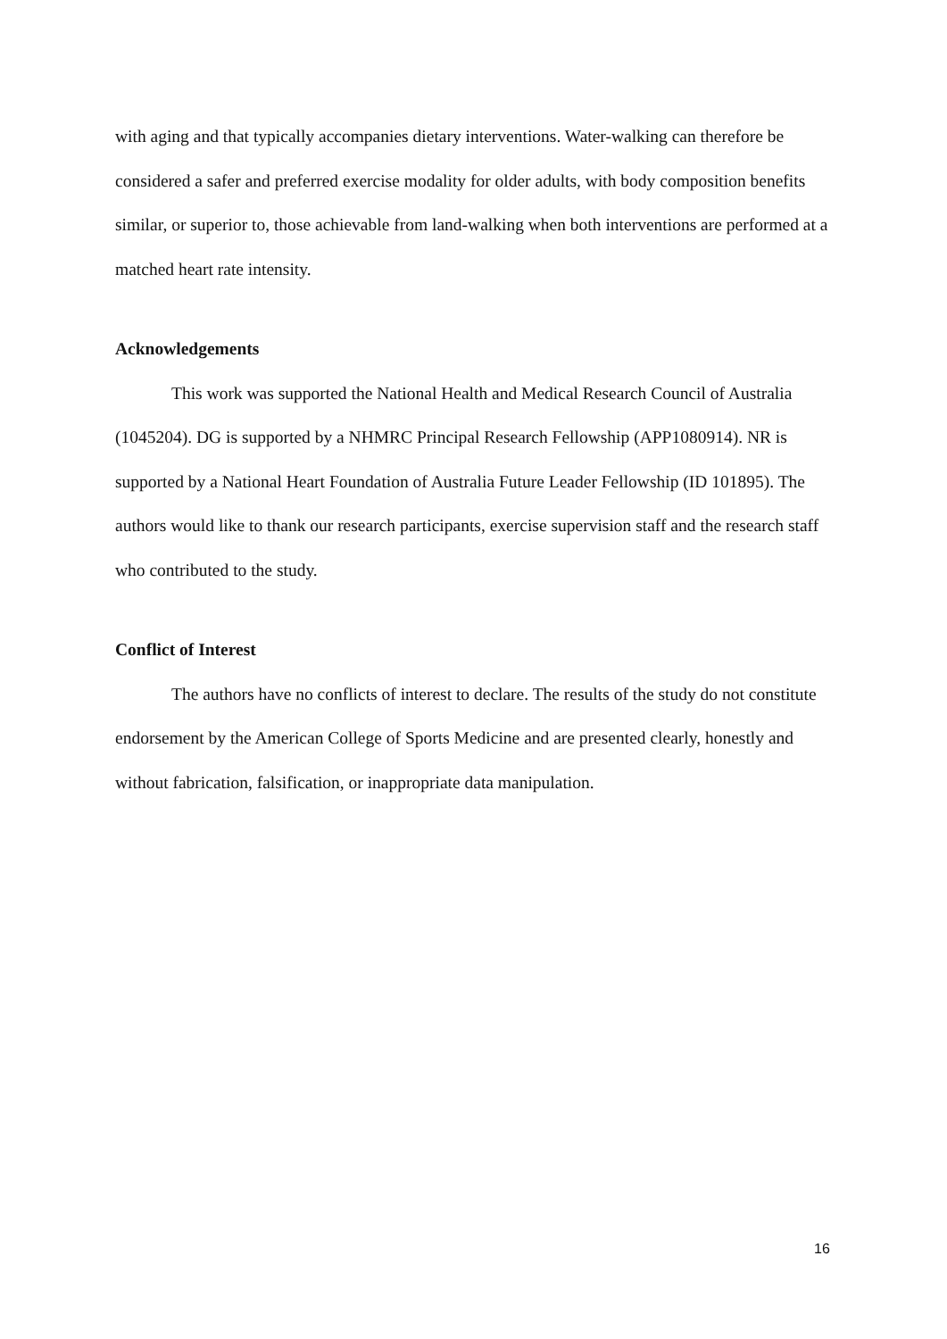with aging and that typically accompanies dietary interventions. Water-walking can therefore be considered a safer and preferred exercise modality for older adults, with body composition benefits similar, or superior to, those achievable from land-walking when both interventions are performed at a matched heart rate intensity.
Acknowledgements
This work was supported the National Health and Medical Research Council of Australia (1045204). DG is supported by a NHMRC Principal Research Fellowship (APP1080914). NR is supported by a National Heart Foundation of Australia Future Leader Fellowship (ID 101895). The authors would like to thank our research participants, exercise supervision staff and the research staff who contributed to the study.
Conflict of Interest
The authors have no conflicts of interest to declare. The results of the study do not constitute endorsement by the American College of Sports Medicine and are presented clearly, honestly and without fabrication, falsification, or inappropriate data manipulation.
16